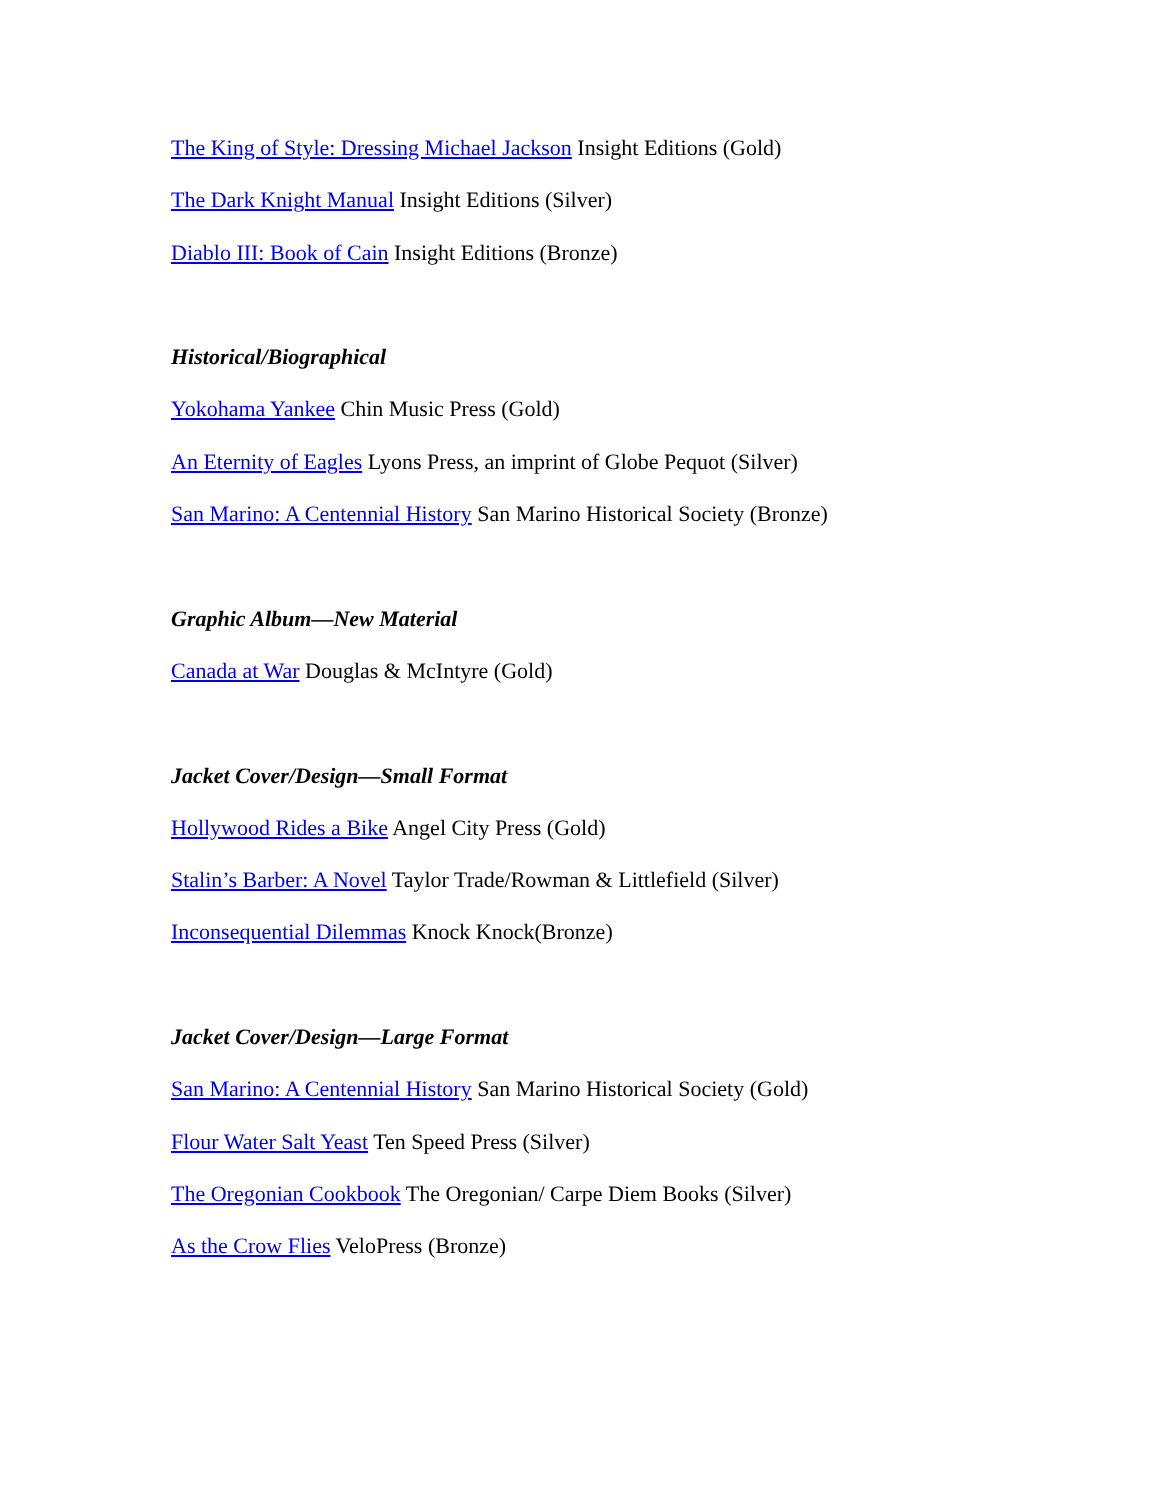The King of Style: Dressing Michael Jackson Insight Editions (Gold)
The Dark Knight Manual Insight Editions (Silver)
Diablo III: Book of Cain Insight Editions (Bronze)
Historical/Biographical
Yokohama Yankee Chin Music Press (Gold)
An Eternity of Eagles Lyons Press, an imprint of Globe Pequot (Silver)
San Marino: A Centennial History San Marino Historical Society (Bronze)
Graphic Album—New Material
Canada at War Douglas & McIntyre (Gold)
Jacket Cover/Design—Small Format
Hollywood Rides a Bike Angel City Press (Gold)
Stalin’s Barber: A Novel Taylor Trade/Rowman & Littlefield (Silver)
Inconsequential Dilemmas Knock Knock(Bronze)
Jacket Cover/Design—Large Format
San Marino: A Centennial History San Marino Historical Society (Gold)
Flour Water Salt Yeast Ten Speed Press (Silver)
The Oregonian Cookbook The Oregonian/ Carpe Diem Books (Silver)
As the Crow Flies VeloPress (Bronze)